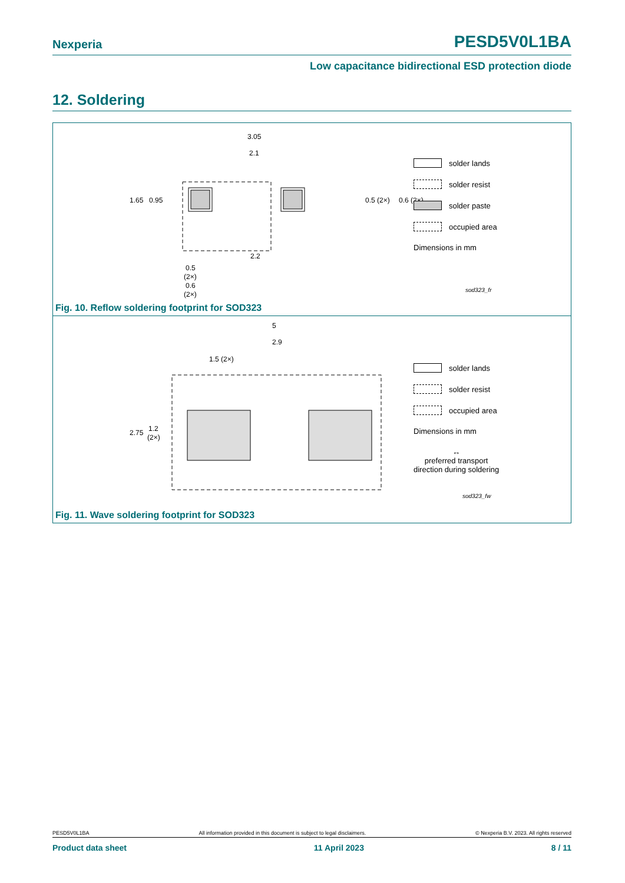Nexperia PESD5V0L1BA
Low capacitance bidirectional ESD protection diode
12. Soldering
3.05
2.1
1.65
0.95
0.5 (2×)
0.6 (2×)
2.2
0.5
(2×)
0.6
(2×)
solder lands
solder resist
solder paste
occupied area
Dimensions in mm
sod323_fr
Fig. 10. Reflow soldering footprint for SOD323
5
2.9
1.5 (2×)
2.75
1.2
(2×)
solder lands
solder resist
occupied area
Dimensions in mm
↔
preferred transport
direction during soldering
sod323_fw
Fig. 11. Wave soldering footprint for SOD323
PESD5V0L1BA All information provided in this document is subject to legal disclaimers. © Nexperia B.V. 2023. All rights reserved
Product data sheet 11 April 2023 8 / 11